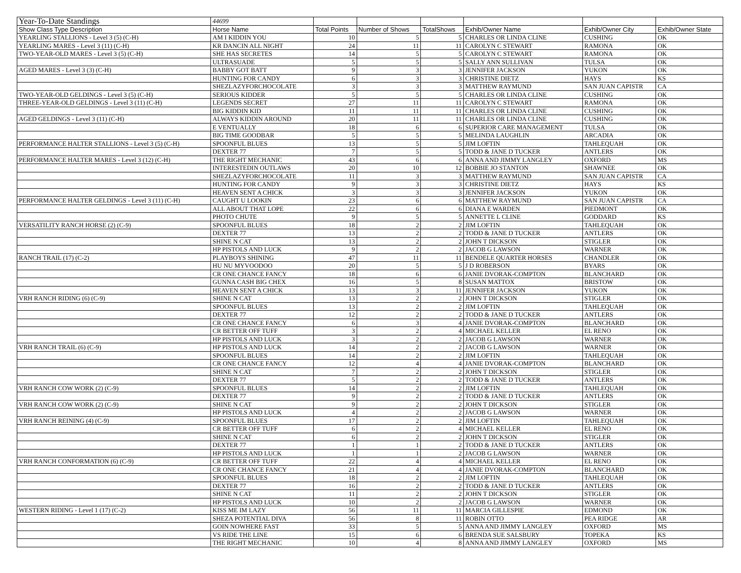| Year-To-Date Standings | 44699 | | | | | | |
| Show Class Type Description | Horse Name | Total Points | Number of Shows | TotalShows | Exhib/Owner Name | Exhib/Owner City | Exhib/Owner State |
| YEARLING STALLIONS - Level 3 (5) (C-H) | AM I KIDDIN YOU | 10 | 5 | 5 | CHARLES OR LINDA CLINE | CUSHING | OK |
| YEARLING MARES - Level 3 (11) (C-H) | KR DANCIN ALL NIGHT | 24 | 11 | 11 | CAROLYN C STEWART | RAMONA | OK |
| TWO-YEAR-OLD MARES - Level 3 (5) (C-H) | SHE HAS SECRETES | 14 | 5 | 5 | CAROLYN C STEWART | RAMONA | OK |
| | ULTRASUADE | 5 | 5 | 5 | SALLY ANN SULLIVAN | TULSA | OK |
| AGED MARES - Level 3 (3) (C-H) | BABBY GOT BATT | 9 | 3 | 3 | JENNIFER JACKSON | YUKON | OK |
| | HUNTING FOR CANDY | 6 | 3 | 3 | CHRISTINE DIETZ | HAYS | KS |
| | SHEZLAZYFORCHOCOLATE | 3 | 3 | 3 | MATTHEW RAYMUND | SAN JUAN CAPISTR | CA |
| TWO-YEAR-OLD GELDINGS - Level 3 (5) (C-H) | SERIOUS KIDDER | 5 | 5 | 5 | CHARLES OR LINDA CLINE | CUSHING | OK |
| THREE-YEAR-OLD GELDINGS - Level 3 (11) (C-H) | LEGENDS SECRET | 27 | 11 | 11 | CAROLYN C STEWART | RAMONA | OK |
| | BIG KIDDIN KID | 11 | 11 | 11 | CHARLES OR LINDA CLINE | CUSHING | OK |
| AGED GELDINGS - Level 3 (11) (C-H) | ALWAYS KIDDIN AROUND | 20 | 11 | 11 | CHARLES OR LINDA CLINE | CUSHING | OK |
| | E VENTUALLY | 18 | 6 | 6 | SUPERIOR CARE MANAGEMENT | TULSA | OK |
| | BIG TIME GOODBAR | 5 | 5 | 5 | MELINDA LAUGHLIN | ARCADIA | OK |
| PERFORMANCE HALTER STALLIONS - Level 3 (5) (C-H) | SPOONFUL BLUES | 13 | 5 | 5 | JIM LOFTIN | TAHLEQUAH | OK |
| | DEXTER 77 | 7 | 5 | 5 | TODD & JANE D TUCKER | ANTLERS | OK |
| PERFORMANCE HALTER MARES - Level 3 (12) (C-H) | THE RIGHT MECHANIC | 43 | 6 | 6 | ANNA AND JIMMY LANGLEY | OXFORD | MS |
| | INTERESTEDIN OUTLAWS | 20 | 10 | 12 | BOBBIE JO STANTON | SHAWNEE | OK |
| | SHEZLAZYFORCHOCOLATE | 11 | 3 | 3 | MATTHEW RAYMUND | SAN JUAN CAPISTR | CA |
| | HUNTING FOR CANDY | 9 | 3 | 3 | CHRISTINE DIETZ | HAYS | KS |
| | HEAVEN SENT A CHICK | 3 | 3 | 3 | JENNIFER JACKSON | YUKON | OK |
| PERFORMANCE HALTER GELDINGS - Level 3 (11) (C-H) | CAUGHT U LOOKIN | 23 | 6 | 6 | MATTHEW RAYMUND | SAN JUAN CAPISTR | CA |
| | ALL ABOUT THAT LOPE | 22 | 6 | 6 | DIANA E WARDEN | PIEDMONT | OK |
| | PHOTO CHUTE | 9 | 5 | 5 | ANNETTE L CLINE | GODDARD | KS |
| VERSATILITY RANCH HORSE (2) (C-9) | SPOONFUL BLUES | 18 | 2 | 2 | JIM LOFTIN | TAHLEQUAH | OK |
| | DEXTER 77 | 13 | 2 | 2 | TODD & JANE D TUCKER | ANTLERS | OK |
| | SHINE N CAT | 13 | 2 | 2 | JOHN T DICKSON | STIGLER | OK |
| | HP PISTOLS AND LUCK | 9 | 2 | 2 | JACOB G LAWSON | WARNER | OK |
| RANCH TRAIL (17) (C-2) | PLAYBOYS SHINING | 47 | 11 | 11 | BENDELE QUARTER HORSES | CHANDLER | OK |
| | HU NU MYVOODOO | 20 | 5 | 5 | J D ROBERSON | BYARS | OK |
| | CR ONE CHANCE FANCY | 18 | 6 | 6 | JANIE DVORAK-COMPTON | BLANCHARD | OK |
| | GUNNA CASH BIG CHEX | 16 | 5 | 8 | SUSAN MATTOX | BRISTOW | OK |
| | HEAVEN SENT A CHICK | 13 | 3 | 11 | JENNIFER JACKSON | YUKON | OK |
| VRH RANCH RIDING (6) (C-9) | SHINE N CAT | 13 | 2 | 2 | JOHN T DICKSON | STIGLER | OK |
| | SPOONFUL BLUES | 13 | 2 | 2 | JIM LOFTIN | TAHLEQUAH | OK |
| | DEXTER 77 | 12 | 2 | 2 | TODD & JANE D TUCKER | ANTLERS | OK |
| | CR ONE CHANCE FANCY | 6 | 3 | 4 | JANIE DVORAK-COMPTON | BLANCHARD | OK |
| | CR BETTER OFF TUFF | 3 | 2 | 4 | MICHAEL KELLER | EL RENO | OK |
| | HP PISTOLS AND LUCK | 3 | 2 | 2 | JACOB G LAWSON | WARNER | OK |
| VRH RANCH TRAIL (6) (C-9) | HP PISTOLS AND LUCK | 14 | 2 | 2 | JACOB G LAWSON | WARNER | OK |
| | SPOONFUL BLUES | 14 | 2 | 2 | JIM LOFTIN | TAHLEQUAH | OK |
| | CR ONE CHANCE FANCY | 12 | 4 | 4 | JANIE DVORAK-COMPTON | BLANCHARD | OK |
| | SHINE N CAT | 7 | 2 | 2 | JOHN T DICKSON | STIGLER | OK |
| | DEXTER 77 | 5 | 2 | 2 | TODD & JANE D TUCKER | ANTLERS | OK |
| VRH RANCH COW WORK (2) (C-9) | SPOONFUL BLUES | 14 | 2 | 2 | JIM LOFTIN | TAHLEQUAH | OK |
| | DEXTER 77 | 9 | 2 | 2 | TODD & JANE D TUCKER | ANTLERS | OK |
| VRH RANCH COW WORK (2) (C-9) | SHINE N CAT | 9 | 2 | 2 | JOHN T DICKSON | STIGLER | OK |
| | HP PISTOLS AND LUCK | 4 | 2 | 2 | JACOB G LAWSON | WARNER | OK |
| VRH RANCH REINING (4) (C-9) | SPOONFUL BLUES | 17 | 2 | 2 | JIM LOFTIN | TAHLEQUAH | OK |
| | CR BETTER OFF TUFF | 6 | 2 | 4 | MICHAEL KELLER | EL RENO | OK |
| | SHINE N CAT | 6 | 2 | 2 | JOHN T DICKSON | STIGLER | OK |
| | DEXTER 77 | 1 | 1 | 2 | TODD & JANE D TUCKER | ANTLERS | OK |
| | HP PISTOLS AND LUCK | 1 | 1 | 2 | JACOB G LAWSON | WARNER | OK |
| VRH RANCH CONFORMATION (6) (C-9) | CR BETTER OFF TUFF | 22 | 4 | 4 | MICHAEL KELLER | EL RENO | OK |
| | CR ONE CHANCE FANCY | 21 | 4 | 4 | JANIE DVORAK-COMPTON | BLANCHARD | OK |
| | SPOONFUL BLUES | 18 | 2 | 2 | JIM LOFTIN | TAHLEQUAH | OK |
| | DEXTER 77 | 16 | 2 | 2 | TODD & JANE D TUCKER | ANTLERS | OK |
| | SHINE N CAT | 11 | 2 | 2 | JOHN T DICKSON | STIGLER | OK |
| | HP PISTOLS AND LUCK | 10 | 2 | 2 | JACOB G LAWSON | WARNER | OK |
| WESTERN RIDING - Level 1 (17) (C-2) | KISS ME IM LAZY | 56 | 11 | 11 | MARCIA GILLESPIE | EDMOND | OK |
| | SHEZA POTENTIAL DIVA | 56 | 8 | 11 | ROBIN OTTO | PEA RIDGE | AR |
| | GOIN NOWHERE FAST | 33 | 5 | 5 | ANNA AND JIMMY LANGLEY | OXFORD | MS |
| | VS RIDE THE LINE | 15 | 6 | 6 | BRENDA SUE SALSBURY | TOPEKA | KS |
| | THE RIGHT MECHANIC | 10 | 4 | 8 | ANNA AND JIMMY LANGLEY | OXFORD | MS |